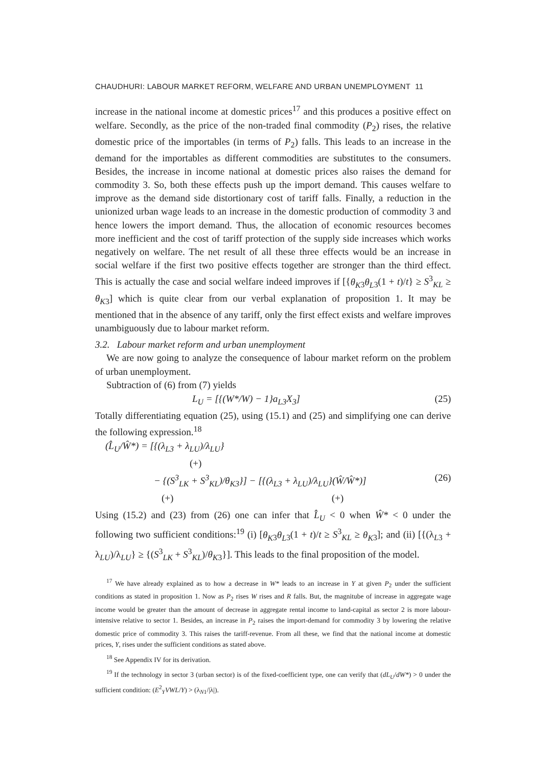CHAUDHURI: LABOUR MARKET REFORM, WELFARE AND URBAN UNEMPLOYMENT 11
increase in the national income at domestic prices<sup>17</sup> and this produces a positive effect on welfare. Secondly, as the price of the non-traded final commodity (P<sub>2</sub>) rises, the relative domestic price of the importables (in terms of P<sub>2</sub>) falls. This leads to an increase in the demand for the importables as different commodities are substitutes to the consumers. Besides, the increase in income national at domestic prices also raises the demand for commodity 3. So, both these effects push up the import demand. This causes welfare to improve as the demand side distortionary cost of tariff falls. Finally, a reduction in the unionized urban wage leads to an increase in the domestic production of commodity 3 and hence lowers the import demand. Thus, the allocation of economic resources becomes more inefficient and the cost of tariff protection of the supply side increases which works negatively on welfare. The net result of all these three effects would be an increase in social welfare if the first two positive effects together are stronger than the third effect. This is actually the case and social welfare indeed improves if [{θ<sub>K</sub><sub>3</sub>θ<sub>L</sub><sub>3</sub>(1 + t)/t} ≥ S<sup>3</sup><sub>KL</sub> ≥ θ<sub>K</sub><sub>3</sub>] which is quite clear from our verbal explanation of proposition 1. It may be mentioned that in the absence of any tariff, only the first effect exists and welfare improves unambiguously due to labour market reform.
3.2. Labour market reform and urban unemployment
We are now going to analyze the consequence of labour market reform on the problem of urban unemployment.
Subtraction of (6) from (7) yields
L<sub>U</sub> = [{(W*/W) − 1}a<sub>L3</sub>X<sub>3</sub>] (25)
Totally differentiating equation (25), using (15.1) and (25) and simplifying one can derive the following expression.<sup>18</sup>
(L̂<sub>U</sub>/Ŵ*) = [{(λ<sub>L3</sub> + λ<sub>LU</sub>)/λ<sub>LU</sub>}
(+)
− {(S<sup>3</sup><sub>LK</sub> + S<sup>3</sup><sub>KL</sub>)/θ<sub>K3</sub>}] − [{(λ<sub>L3</sub> + λ<sub>LU</sub>)/λ<sub>LU</sub>}(Ŵ/Ŵ*)] (26)
(+) (+)
Using (15.2) and (23) from (26) one can infer that L̂<sub>U</sub> < 0 when Ŵ* < 0 under the following two sufficient conditions:<sup>19</sup> (i) [θ<sub>K</sub><sub>3</sub>θ<sub>L</sub><sub>3</sub>(1 + t)/t ≥ S<sup>3</sup><sub>KL</sub> ≥ θ<sub>K</sub><sub>3</sub>]; and (ii) [{(λ<sub>L3</sub> + λ<sub>LU</sub>)/λ<sub>LU</sub>} ≥ {(S<sup>3</sup><sub>LK</sub> + S<sup>3</sup><sub>KL</sub>)/θ<sub>K</sub><sub>3</sub>}]. This leads to the final proposition of the model.
<sup>17</sup> We have already explained as to how a decrease in W* leads to an increase in Y at given P<sub>2</sub> under the sufficient conditions as stated in proposition 1. Now as P<sub>2</sub> rises W rises and R falls. But, the magnitube of increase in aggregate wage income would be greater than the amount of decrease in aggregate rental income to land-capital as sector 2 is more labour-intensive relative to sector 1. Besides, an increase in P<sub>2</sub> raises the import-demand for commodity 3 by lowering the relative domestic price of commodity 3. This raises the tariff-revenue. From all these, we find that the national income at domestic prices, Y, rises under the sufficient conditions as stated above.
<sup>18</sup> See Appendix IV for its derivation.
<sup>19</sup> If the technology in sector 3 (urban sector) is of the fixed-coefficient type, one can verify that (dL<sub>U</sub>/dW*) > 0 under the sufficient condition: (E<sup>2</sup><sub>Y</sub>VWL/Y) > (λ<sub>N1</sub>/|λ|).